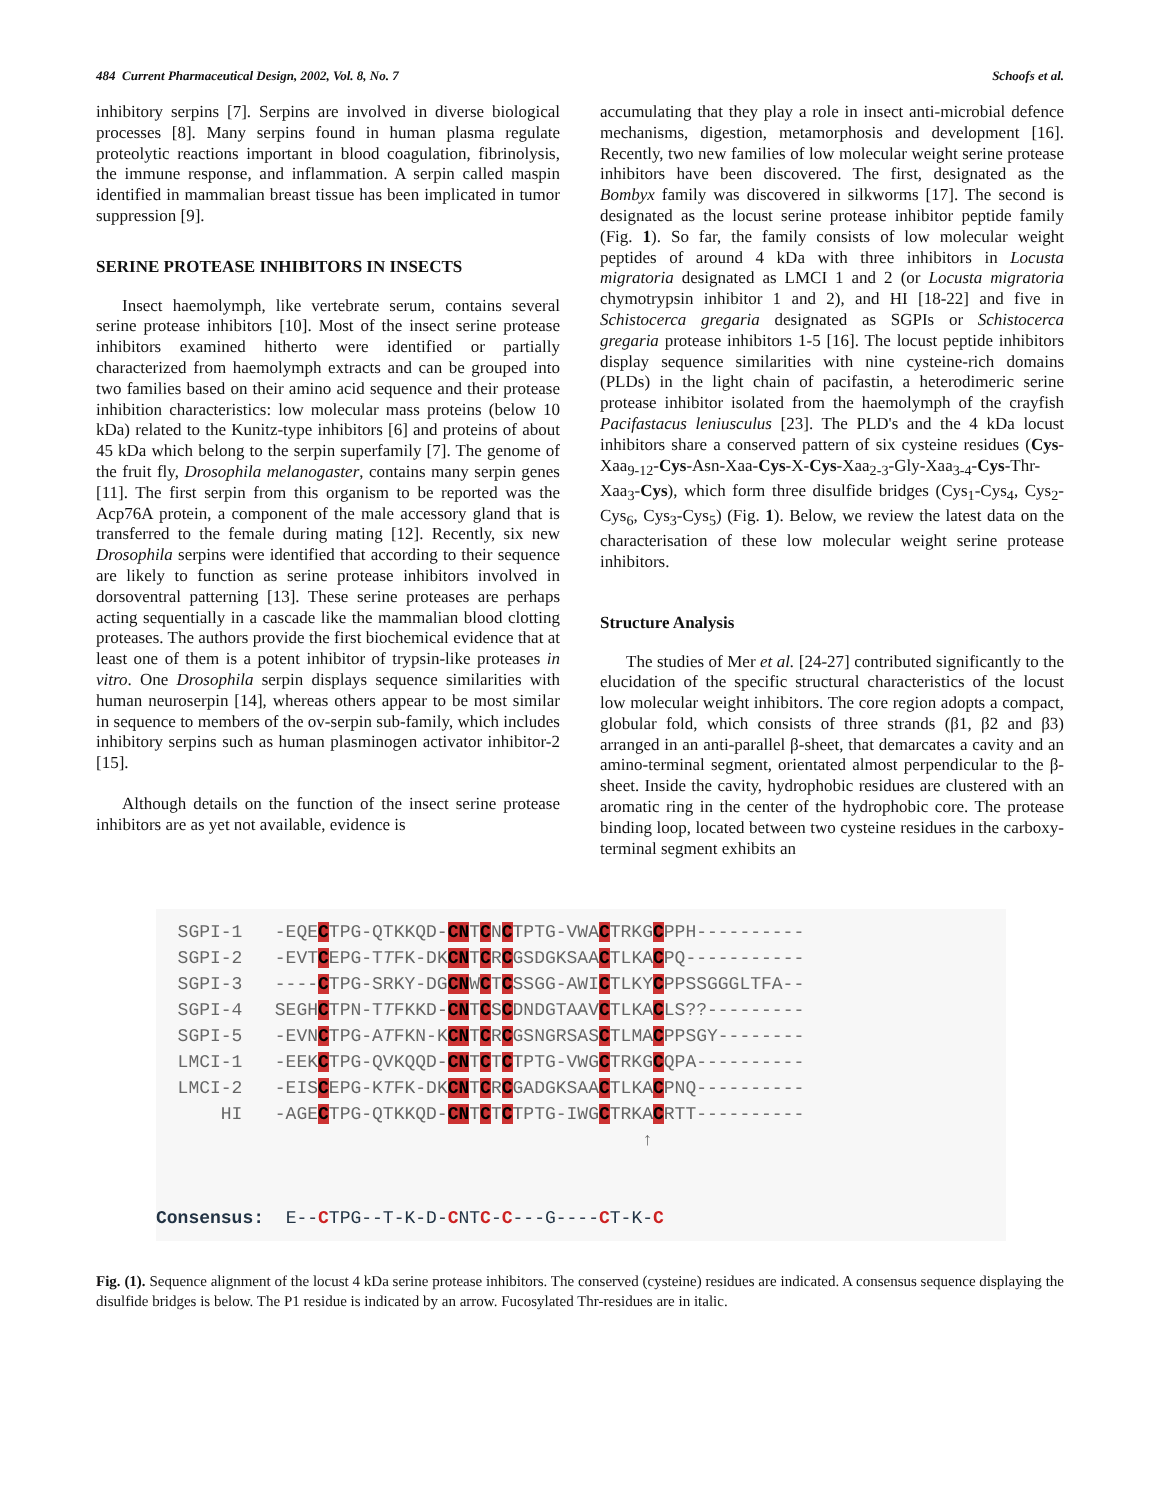484 Current Pharmaceutical Design, 2002, Vol. 8, No. 7 Schoofs et al.
inhibitory serpins [7]. Serpins are involved in diverse biological processes [8]. Many serpins found in human plasma regulate proteolytic reactions important in blood coagulation, fibrinolysis, the immune response, and inflammation. A serpin called maspin identified in mammalian breast tissue has been implicated in tumor suppression [9].
SERINE PROTEASE INHIBITORS IN INSECTS
Insect haemolymph, like vertebrate serum, contains several serine protease inhibitors [10]. Most of the insect serine protease inhibitors examined hitherto were identified or partially characterized from haemolymph extracts and can be grouped into two families based on their amino acid sequence and their protease inhibition characteristics: low molecular mass proteins (below 10 kDa) related to the Kunitz-type inhibitors [6] and proteins of about 45 kDa which belong to the serpin superfamily [7]. The genome of the fruit fly, Drosophila melanogaster, contains many serpin genes [11]. The first serpin from this organism to be reported was the Acp76A protein, a component of the male accessory gland that is transferred to the female during mating [12]. Recently, six new Drosophila serpins were identified that according to their sequence are likely to function as serine protease inhibitors involved in dorsoventral patterning [13]. These serine proteases are perhaps acting sequentially in a cascade like the mammalian blood clotting proteases. The authors provide the first biochemical evidence that at least one of them is a potent inhibitor of trypsin-like proteases in vitro. One Drosophila serpin displays sequence similarities with human neuroserpin [14], whereas others appear to be most similar in sequence to members of the ov-serpin sub-family, which includes inhibitory serpins such as human plasminogen activator inhibitor-2 [15].
Although details on the function of the insect serine protease inhibitors are as yet not available, evidence is
accumulating that they play a role in insect anti-microbial defence mechanisms, digestion, metamorphosis and development [16]. Recently, two new families of low molecular weight serine protease inhibitors have been discovered. The first, designated as the Bombyx family was discovered in silkworms [17]. The second is designated as the locust serine protease inhibitor peptide family (Fig. 1). So far, the family consists of low molecular weight peptides of around 4 kDa with three inhibitors in Locusta migratoria designated as LMCI 1 and 2 (or Locusta migratoria chymotrypsin inhibitor 1 and 2), and HI [18-22] and five in Schistocerca gregaria designated as SGPIs or Schistocerca gregaria protease inhibitors 1-5 [16]. The locust peptide inhibitors display sequence similarities with nine cysteine-rich domains (PLDs) in the light chain of pacifastin, a heterodimeric serine protease inhibitor isolated from the haemolymph of the crayfish Pacifastacus leniusculus [23]. The PLD's and the 4 kDa locust inhibitors share a conserved pattern of six cysteine residues (Cys-Xaa<sub>9-12</sub>-Cys-Asn-Xaa-Cys-X-Cys-Xaa<sub>2-3</sub>-Gly-Xaa<sub>3-4</sub>-Cys-Thr-Xaa<sub>3</sub>-Cys), which form three disulfide bridges (Cys<sub>1</sub>-Cys<sub>4</sub>, Cys<sub>2</sub>-Cys<sub>6</sub>, Cys<sub>3</sub>-Cys<sub>5</sub>) (Fig. 1). Below, we review the latest data on the characterisation of these low molecular weight serine protease inhibitors.
Structure Analysis
The studies of Mer et al. [24-27] contributed significantly to the elucidation of the specific structural characteristics of the locust low molecular weight inhibitors. The core region adopts a compact, globular fold, which consists of three strands (β1, β2 and β3) arranged in an anti-parallel β-sheet, that demarcates a cavity and an amino-terminal segment, orientated almost perpendicular to the β-sheet. Inside the cavity, hydrophobic residues are clustered with an aromatic ring in the center of the hydrophobic core. The protease binding loop, located between two cysteine residues in the carboxy-terminal segment exhibits an
SGPI-1 -EQECTPG-QTKKQD-CNTCNCTPTG-VWACTRKGCPPH----------
SGPI-2 -EVTCEPG-TTFK-DKCNTCRCGSDGKSAACTLKACPQ-----------
SGPI-3 ----CTPG-SRKY-DGCNWCTCSSGG-AWICTLKYCPPSSGGGLTFA--
SGPI-4 SEGHCTPN-TTFKKD-CNTCSCDNDGTAAVCTLKACLS??---------
SGPI-5 -EVNCTPG-ATFKN-KCNTCRCGSNGRSASCTLMACPPSGY--------
LMCI-1 -EEKCTPG-QVKQQD-CNTCTCTPTG-VWGCTRKGCQPA----------
LMCI-2 -EISCEPG-KTFK-DKCNTCRCGADGKSAACTLKACPNQ----------
HI -AGECTPG-QTKKQD-CNTCTCTPTG-IWGCTRKACRTT----------
↑
Consensus: E--CTPG--T-K-D-CNTC-C---G----CT-K-C
Fig. (1). Sequence alignment of the locust 4 kDa serine protease inhibitors. The conserved (cysteine) residues are indicated. A consensus sequence displaying the disulfide bridges is below. The P1 residue is indicated by an arrow. Fucosylated Thr-residues are in italic.